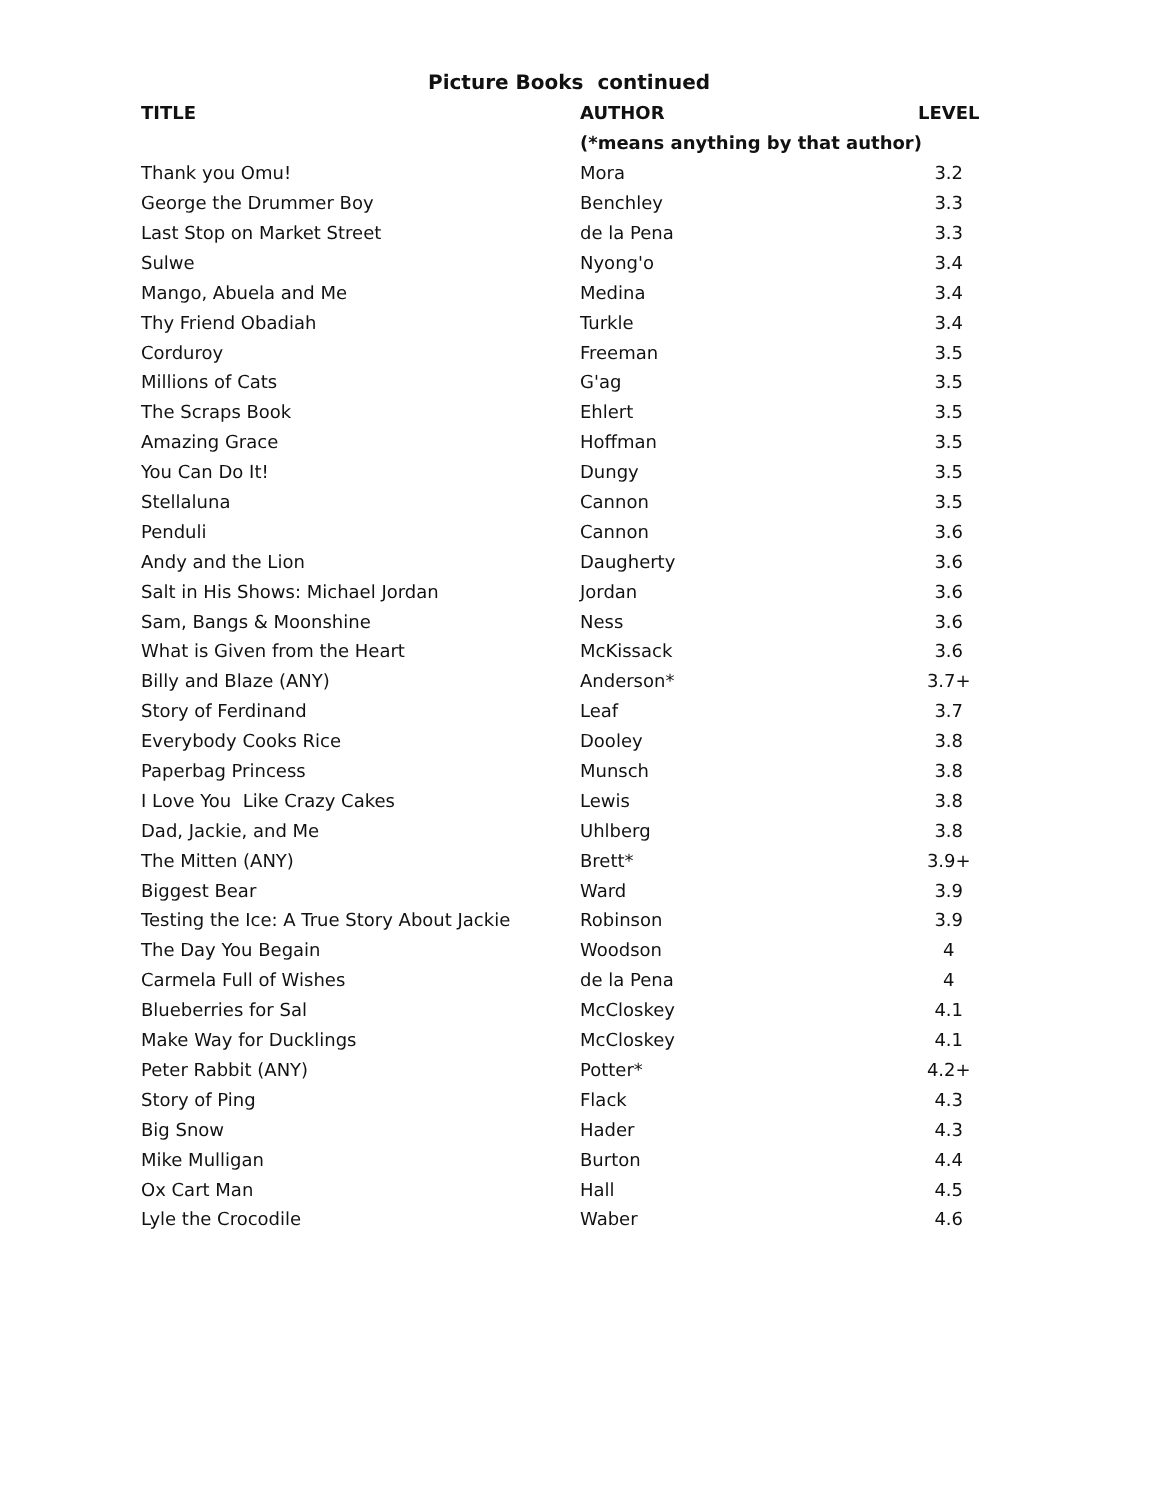Picture Books continued
| TITLE | AUTHOR | LEVEL |
| --- | --- | --- |
| | (*means anything by that author) | |
| Thank you Omu! | Mora | 3.2 |
| George the Drummer Boy | Benchley | 3.3 |
| Last Stop on Market Street | de la Pena | 3.3 |
| Sulwe | Nyong'o | 3.4 |
| Mango, Abuela and Me | Medina | 3.4 |
| Thy Friend Obadiah | Turkle | 3.4 |
| Corduroy | Freeman | 3.5 |
| Millions of Cats | G'ag | 3.5 |
| The Scraps Book | Ehlert | 3.5 |
| Amazing Grace | Hoffman | 3.5 |
| You Can Do It! | Dungy | 3.5 |
| Stellaluna | Cannon | 3.5 |
| Penduli | Cannon | 3.6 |
| Andy and the Lion | Daugherty | 3.6 |
| Salt in His Shows: Michael Jordan | Jordan | 3.6 |
| Sam, Bangs & Moonshine | Ness | 3.6 |
| What is Given from the Heart | McKissack | 3.6 |
| Billy and Blaze (ANY) | Anderson* | 3.7+ |
| Story of Ferdinand | Leaf | 3.7 |
| Everybody Cooks Rice | Dooley | 3.8 |
| Paperbag Princess | Munsch | 3.8 |
| I Love You Like Crazy Cakes | Lewis | 3.8 |
| Dad, Jackie, and Me | Uhlberg | 3.8 |
| The Mitten (ANY) | Brett* | 3.9+ |
| Biggest Bear | Ward | 3.9 |
| Testing the Ice: A True Story About Jackie | Robinson | 3.9 |
| The Day You Begain | Woodson | 4 |
| Carmela Full of Wishes | de la Pena | 4 |
| Blueberries for Sal | McCloskey | 4.1 |
| Make Way for Ducklings | McCloskey | 4.1 |
| Peter Rabbit (ANY) | Potter* | 4.2+ |
| Story of Ping | Flack | 4.3 |
| Big Snow | Hader | 4.3 |
| Mike Mulligan | Burton | 4.4 |
| Ox Cart Man | Hall | 4.5 |
| Lyle the Crocodile | Waber | 4.6 |